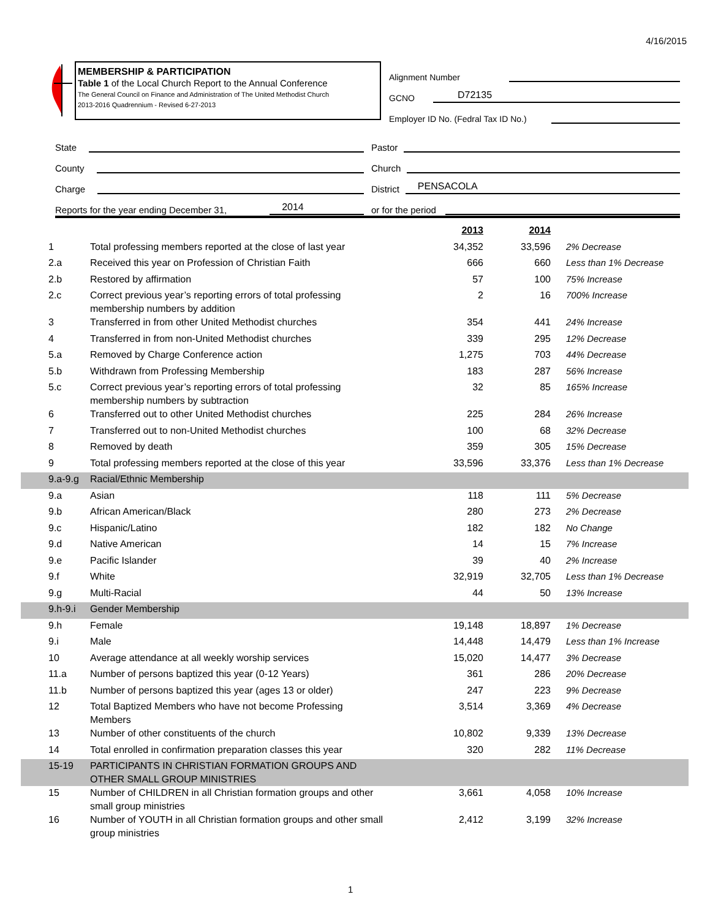4/16/2015
MEMBERSHIP & PARTICIPATION
Table 1 of the Local Church Report to the Annual Conference
The General Council on Finance and Administration of The United Methodist Church
2013-2016 Quadrennium - Revised 6-27-2013
Alignment Number
GCNO D72135
Employer ID No. (Fedral Tax ID No.)
State
Pastor
County
Church
Charge
District PENSACOLA
Reports for the year ending December 31, 2014
or for the period
| | | 2013 | 2014 | |
| --- | --- | --- | --- | --- |
| 1 | Total professing members reported at the close of last year | 34,352 | 33,596 | 2% Decrease |
| 2.a | Received this year on Profession of Christian Faith | 666 | 660 | Less than 1% Decrease |
| 2.b | Restored by affirmation | 57 | 100 | 75% Increase |
| 2.c | Correct previous year’s reporting errors of total professing membership numbers by addition | 2 | 16 | 700% Increase |
| 3 | Transferred in from other United Methodist churches | 354 | 441 | 24% Increase |
| 4 | Transferred in from non-United Methodist churches | 339 | 295 | 12% Decrease |
| 5.a | Removed by Charge Conference action | 1,275 | 703 | 44% Decrease |
| 5.b | Withdrawn from Professing Membership | 183 | 287 | 56% Increase |
| 5.c | Correct previous year’s reporting errors of total professing membership numbers by subtraction | 32 | 85 | 165% Increase |
| 6 | Transferred out to other United Methodist churches | 225 | 284 | 26% Increase |
| 7 | Transferred out to non-United Methodist churches | 100 | 68 | 32% Decrease |
| 8 | Removed by death | 359 | 305 | 15% Decrease |
| 9 | Total professing members reported at the close of this year | 33,596 | 33,376 | Less than 1% Decrease |
| 9.a-9.g | Racial/Ethnic Membership | | | |
| 9.a | Asian | 118 | 111 | 5% Decrease |
| 9.b | African American/Black | 280 | 273 | 2% Decrease |
| 9.c | Hispanic/Latino | 182 | 182 | No Change |
| 9.d | Native American | 14 | 15 | 7% Increase |
| 9.e | Pacific Islander | 39 | 40 | 2% Increase |
| 9.f | White | 32,919 | 32,705 | Less than 1% Decrease |
| 9.g | Multi-Racial | 44 | 50 | 13% Increase |
| 9.h-9.i | Gender Membership | | | |
| 9.h | Female | 19,148 | 18,897 | 1% Decrease |
| 9.i | Male | 14,448 | 14,479 | Less than 1% Increase |
| 10 | Average attendance at all weekly worship services | 15,020 | 14,477 | 3% Decrease |
| 11.a | Number of persons baptized this year (0-12 Years) | 361 | 286 | 20% Decrease |
| 11.b | Number of persons baptized this year (ages 13 or older) | 247 | 223 | 9% Decrease |
| 12 | Total Baptized Members who have not become Professing Members | 3,514 | 3,369 | 4% Decrease |
| 13 | Number of other constituents of the church | 10,802 | 9,339 | 13% Decrease |
| 14 | Total enrolled in confirmation preparation classes this year | 320 | 282 | 11% Decrease |
| 15-19 | PARTICIPANTS IN CHRISTIAN FORMATION GROUPS AND OTHER SMALL GROUP MINISTRIES | | | |
| 15 | Number of CHILDREN in all Christian formation groups and other small group ministries | 3,661 | 4,058 | 10% Increase |
| 16 | Number of YOUTH in all Christian formation groups and other small group ministries | 2,412 | 3,199 | 32% Increase |
1